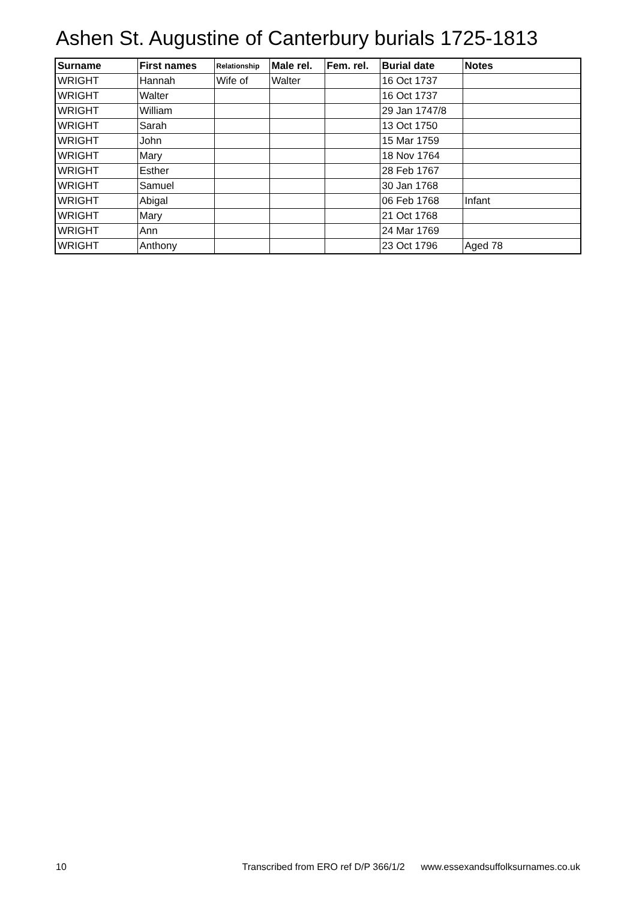Ashen St. Augustine of Canterbury burials 1725-1813
| Surname | First names | Relationship | Male rel. | Fem. rel. | Burial date | Notes |
| --- | --- | --- | --- | --- | --- | --- |
| WRIGHT | Hannah | Wife of | Walter | | 16 Oct 1737 | |
| WRIGHT | Walter | | | | 16 Oct 1737 | |
| WRIGHT | William | | | | 29 Jan 1747/8 | |
| WRIGHT | Sarah | | | | 13 Oct 1750 | |
| WRIGHT | John | | | | 15 Mar 1759 | |
| WRIGHT | Mary | | | | 18 Nov 1764 | |
| WRIGHT | Esther | | | | 28 Feb 1767 | |
| WRIGHT | Samuel | | | | 30 Jan 1768 | |
| WRIGHT | Abigal | | | | 06 Feb 1768 | Infant |
| WRIGHT | Mary | | | | 21 Oct 1768 | |
| WRIGHT | Ann | | | | 24 Mar 1769 | |
| WRIGHT | Anthony | | | | 23 Oct 1796 | Aged 78 |
10 Transcribed from ERO ref D/P 366/1/2 www.essexandsuffolksurnames.co.uk